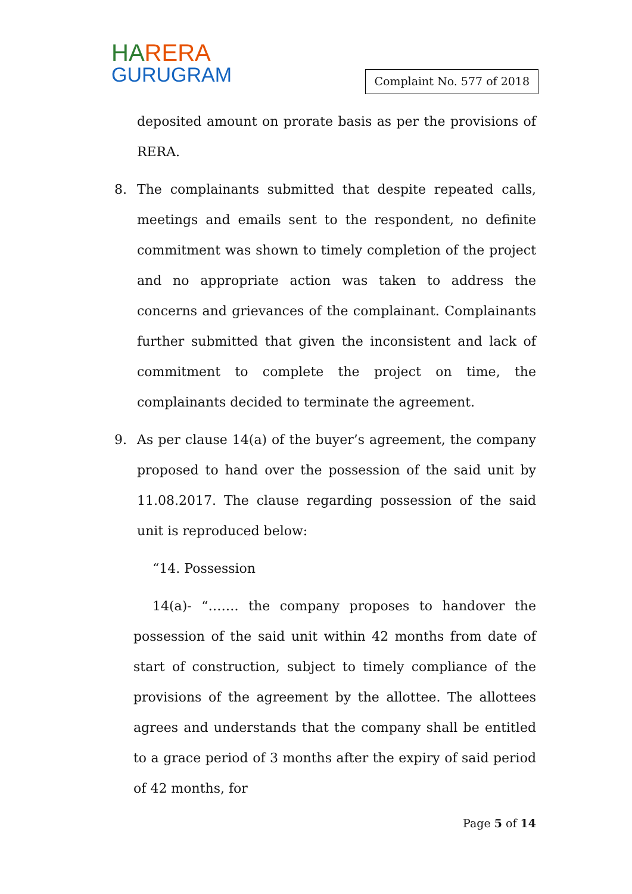HARERA
GURUGRAM
Complaint No. 577 of 2018
deposited amount on prorate basis as per the provisions of RERA.
8. The complainants submitted that despite repeated calls, meetings and emails sent to the respondent, no definite commitment was shown to timely completion of the project and no appropriate action was taken to address the concerns and grievances of the complainant. Complainants further submitted that given the inconsistent and lack of commitment to complete the project on time, the complainants decided to terminate the agreement.
9. As per clause 14(a) of the buyer’s agreement, the company proposed to hand over the possession of the said unit by 11.08.2017. The clause regarding possession of the said unit is reproduced below:
“14. Possession
14(a)- “……. the company proposes to handover the possession of the said unit within 42 months from date of start of construction, subject to timely compliance of the provisions of the agreement by the allottee. The allottees agrees and understands that the company shall be entitled to a grace period of 3 months after the expiry of said period of 42 months, for
Page 5 of 14